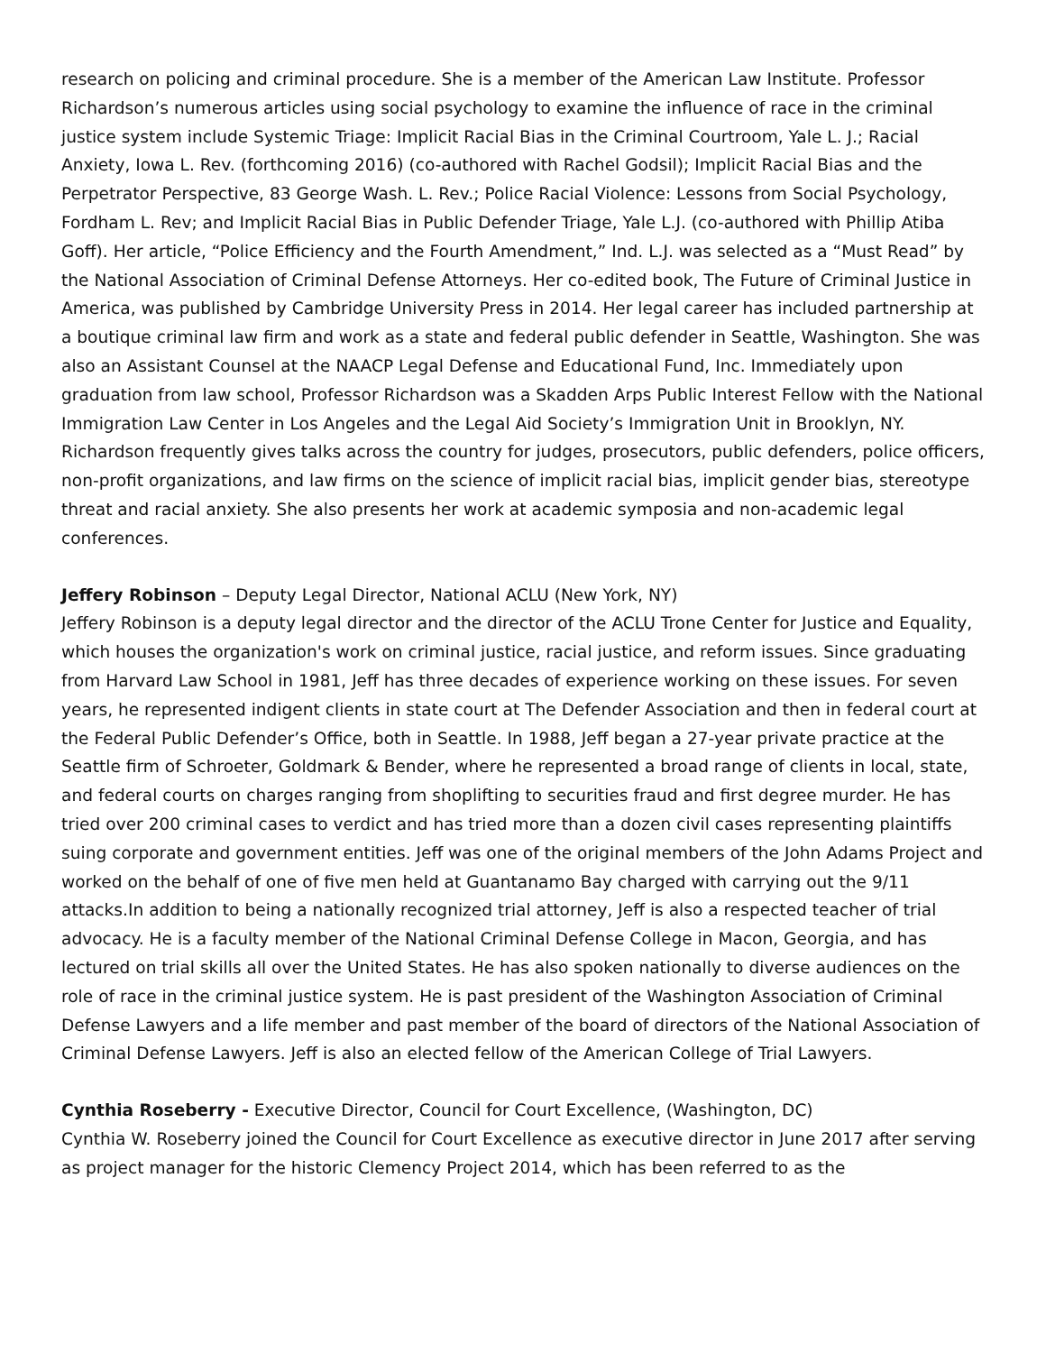research on policing and criminal procedure. She is a member of the American Law Institute. Professor Richardson’s numerous articles using social psychology to examine the influence of race in the criminal justice system include Systemic Triage: Implicit Racial Bias in the Criminal Courtroom, Yale L. J.; Racial Anxiety, Iowa L. Rev. (forthcoming 2016) (co-authored with Rachel Godsil); Implicit Racial Bias and the Perpetrator Perspective, 83 George Wash. L. Rev.; Police Racial Violence: Lessons from Social Psychology, Fordham L. Rev; and Implicit Racial Bias in Public Defender Triage, Yale L.J. (co-authored with Phillip Atiba Goff). Her article, “Police Efficiency and the Fourth Amendment,” Ind. L.J. was selected as a “Must Read” by the National Association of Criminal Defense Attorneys. Her co-edited book, The Future of Criminal Justice in America, was published by Cambridge University Press in 2014. Her legal career has included partnership at a boutique criminal law firm and work as a state and federal public defender in Seattle, Washington. She was also an Assistant Counsel at the NAACP Legal Defense and Educational Fund, Inc. Immediately upon graduation from law school, Professor Richardson was a Skadden Arps Public Interest Fellow with the National Immigration Law Center in Los Angeles and the Legal Aid Society’s Immigration Unit in Brooklyn, NY. Richardson frequently gives talks across the country for judges, prosecutors, public defenders, police officers, non-profit organizations, and law firms on the science of implicit racial bias, implicit gender bias, stereotype threat and racial anxiety. She also presents her work at academic symposia and non-academic legal conferences.
Jeffery Robinson – Deputy Legal Director, National ACLU (New York, NY)
Jeffery Robinson is a deputy legal director and the director of the ACLU Trone Center for Justice and Equality, which houses the organization's work on criminal justice, racial justice, and reform issues. Since graduating from Harvard Law School in 1981, Jeff has three decades of experience working on these issues. For seven years, he represented indigent clients in state court at The Defender Association and then in federal court at the Federal Public Defender’s Office, both in Seattle. In 1988, Jeff began a 27-year private practice at the Seattle firm of Schroeter, Goldmark & Bender, where he represented a broad range of clients in local, state, and federal courts on charges ranging from shoplifting to securities fraud and first degree murder. He has tried over 200 criminal cases to verdict and has tried more than a dozen civil cases representing plaintiffs suing corporate and government entities. Jeff was one of the original members of the John Adams Project and worked on the behalf of one of five men held at Guantanamo Bay charged with carrying out the 9/11 attacks.In addition to being a nationally recognized trial attorney, Jeff is also a respected teacher of trial advocacy. He is a faculty member of the National Criminal Defense College in Macon, Georgia, and has lectured on trial skills all over the United States. He has also spoken nationally to diverse audiences on the role of race in the criminal justice system. He is past president of the Washington Association of Criminal Defense Lawyers and a life member and past member of the board of directors of the National Association of Criminal Defense Lawyers. Jeff is also an elected fellow of the American College of Trial Lawyers.
Cynthia Roseberry - Executive Director, Council for Court Excellence, (Washington, DC)
Cynthia W. Roseberry joined the Council for Court Excellence as executive director in June 2017 after serving as project manager for the historic Clemency Project 2014, which has been referred to as the